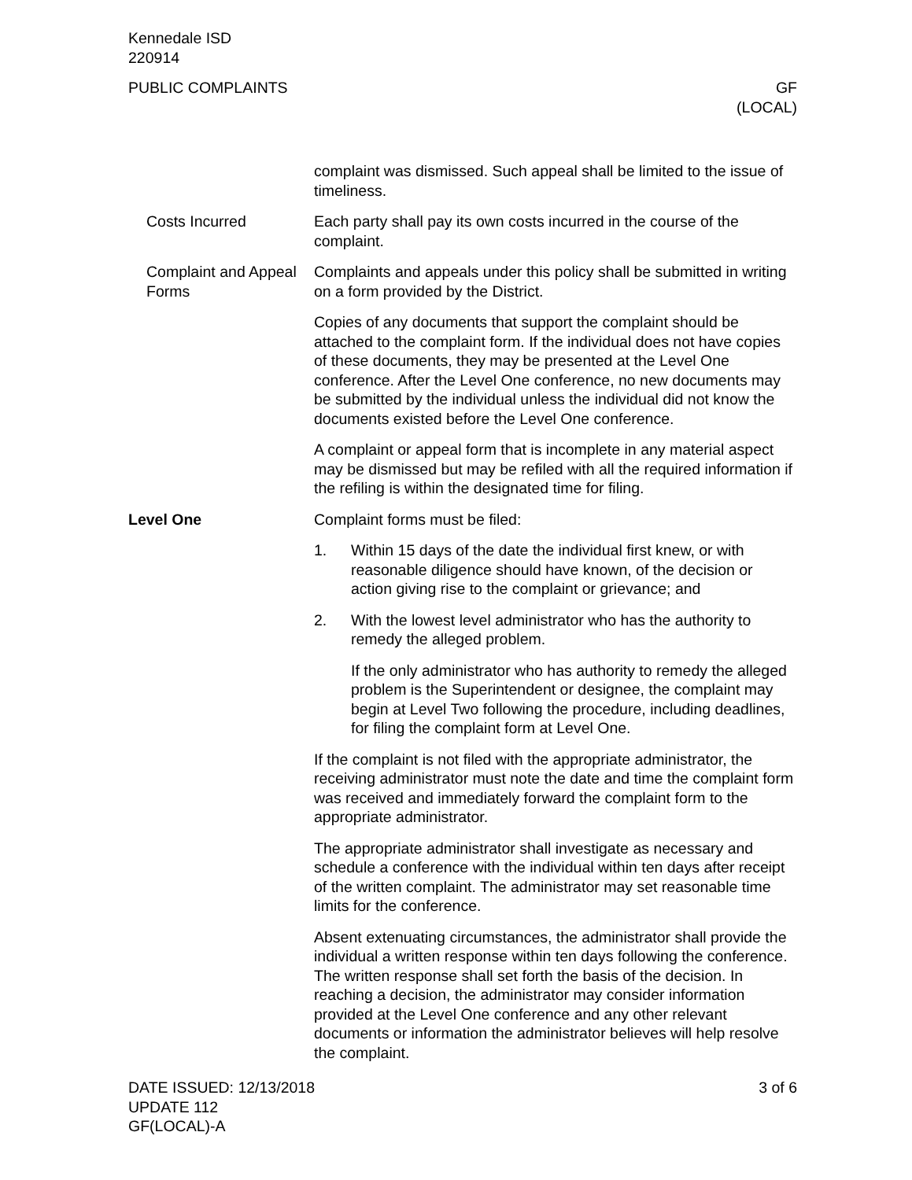Kennedale ISD
220914
PUBLIC COMPLAINTS GF
(LOCAL)
complaint was dismissed. Such appeal shall be limited to the issue of timeliness.
Costs Incurred Each party shall pay its own costs incurred in the course of the complaint.
Complaint and Appeal Forms
Complaints and appeals under this policy shall be submitted in writing on a form provided by the District.
Copies of any documents that support the complaint should be attached to the complaint form. If the individual does not have copies of these documents, they may be presented at the Level One conference. After the Level One conference, no new documents may be submitted by the individual unless the individual did not know the documents existed before the Level One conference.
A complaint or appeal form that is incomplete in any material aspect may be dismissed but may be refiled with all the required information if the refiling is within the designated time for filing.
Level One Complaint forms must be filed:
1. Within 15 days of the date the individual first knew, or with reasonable diligence should have known, of the decision or action giving rise to the complaint or grievance; and
2. With the lowest level administrator who has the authority to remedy the alleged problem.
If the only administrator who has authority to remedy the alleged problem is the Superintendent or designee, the complaint may begin at Level Two following the procedure, including deadlines, for filing the complaint form at Level One.
If the complaint is not filed with the appropriate administrator, the receiving administrator must note the date and time the complaint form was received and immediately forward the complaint form to the appropriate administrator.
The appropriate administrator shall investigate as necessary and schedule a conference with the individual within ten days after receipt of the written complaint. The administrator may set reasonable time limits for the conference.
Absent extenuating circumstances, the administrator shall provide the individual a written response within ten days following the conference. The written response shall set forth the basis of the decision. In reaching a decision, the administrator may consider information provided at the Level One conference and any other relevant documents or information the administrator believes will help resolve the complaint.
DATE ISSUED: 12/13/2018
UPDATE 112
GF(LOCAL)-A
3 of 6